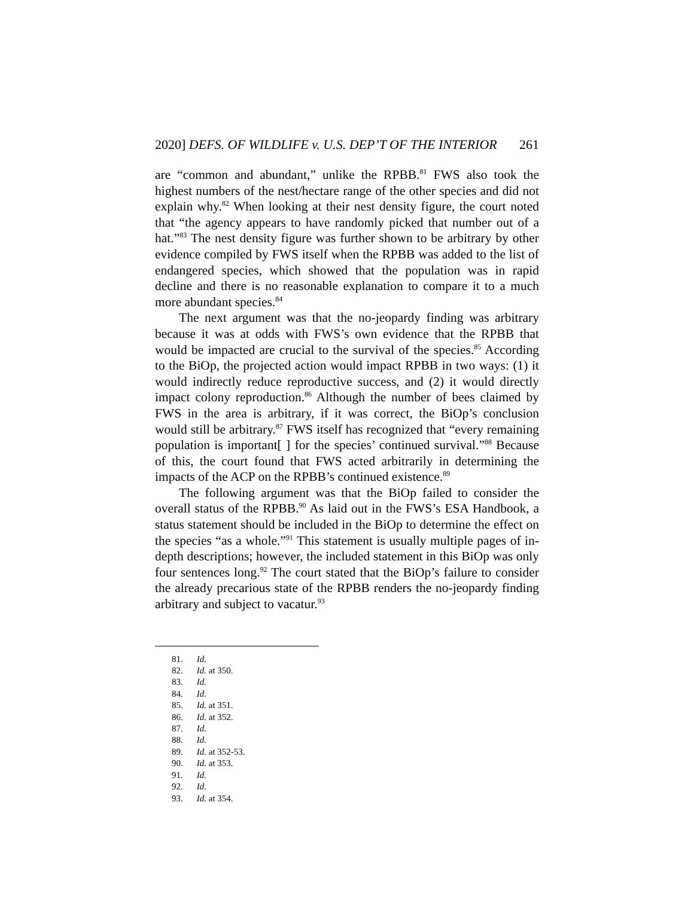2020] DEFS. OF WILDLIFE v. U.S. DEP’T OF THE INTERIOR 261
are “common and abundant,” unlike the RPBB.<sup>81</sup> FWS also took the highest numbers of the nest/hectare range of the other species and did not explain why.<sup>82</sup> When looking at their nest density figure, the court noted that “the agency appears to have randomly picked that number out of a hat.”<sup>83</sup> The nest density figure was further shown to be arbitrary by other evidence compiled by FWS itself when the RPBB was added to the list of endangered species, which showed that the population was in rapid decline and there is no reasonable explanation to compare it to a much more abundant species.<sup>84</sup>
The next argument was that the no-jeopardy finding was arbitrary because it was at odds with FWS’s own evidence that the RPBB that would be impacted are crucial to the survival of the species.<sup>85</sup> According to the BiOp, the projected action would impact RPBB in two ways: (1) it would indirectly reduce reproductive success, and (2) it would directly impact colony reproduction.<sup>86</sup> Although the number of bees claimed by FWS in the area is arbitrary, if it was correct, the BiOp’s conclusion would still be arbitrary.<sup>87</sup> FWS itself has recognized that “every remaining population is important[ ] for the species’ continued survival.”<sup>88</sup> Because of this, the court found that FWS acted arbitrarily in determining the impacts of the ACP on the RPBB’s continued existence.<sup>89</sup>
The following argument was that the BiOp failed to consider the overall status of the RPBB.<sup>90</sup> As laid out in the FWS’s ESA Handbook, a status statement should be included in the BiOp to determine the effect on the species “as a whole.”<sup>91</sup> This statement is usually multiple pages of in-depth descriptions; however, the included statement in this BiOp was only four sentences long.<sup>92</sup> The court stated that the BiOp’s failure to consider the already precarious state of the RPBB renders the no-jeopardy finding arbitrary and subject to vacatur.<sup>93</sup>
81. Id.
82. Id. at 350.
83. Id.
84. Id.
85. Id. at 351.
86. Id. at 352.
87. Id.
88. Id.
89. Id. at 352-53.
90. Id. at 353.
91. Id.
92. Id.
93. Id. at 354.